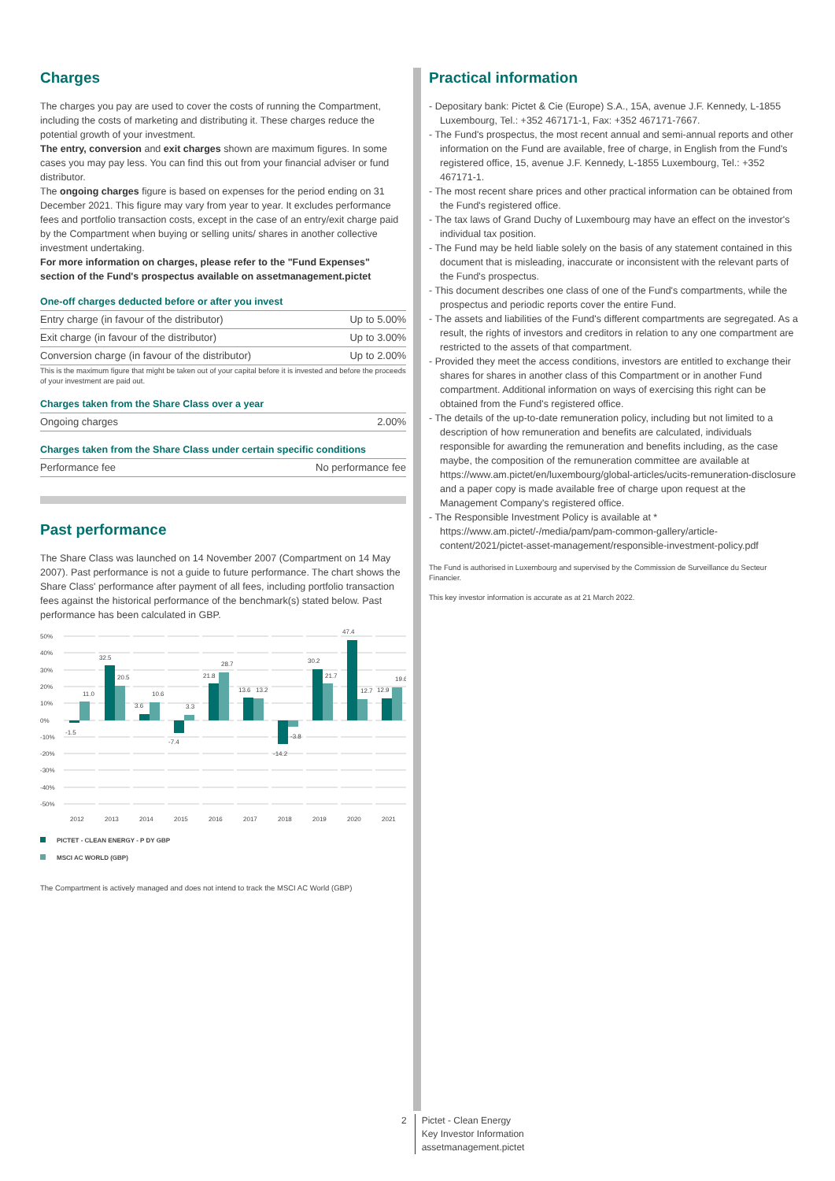Charges
The charges you pay are used to cover the costs of running the Compartment, including the costs of marketing and distributing it. These charges reduce the potential growth of your investment.
The entry, conversion and exit charges shown are maximum figures. In some cases you may pay less. You can find this out from your financial adviser or fund distributor.
The ongoing charges figure is based on expenses for the period ending on 31 December 2021. This figure may vary from year to year. It excludes performance fees and portfolio transaction costs, except in the case of an entry/exit charge paid by the Compartment when buying or selling units/ shares in another collective investment undertaking.
For more information on charges, please refer to the "Fund Expenses" section of the Fund's prospectus available on assetmanagement.pictet
One-off charges deducted before or after you invest
| Entry charge (in favour of the distributor) | Up to 5.00% |
| Exit charge (in favour of the distributor) | Up to 3.00% |
| Conversion charge (in favour of the distributor) | Up to 2.00% |
This is the maximum figure that might be taken out of your capital before it is invested and before the proceeds of your investment are paid out.
Charges taken from the Share Class over a year
| Ongoing charges | 2.00% |
Charges taken from the Share Class under certain specific conditions
| Performance fee | No performance fee |
Past performance
The Share Class was launched on 14 November 2007 (Compartment on 14 May 2007). Past performance is not a guide to future performance. The chart shows the Share Class' performance after payment of all fees, including portfolio transaction fees against the historical performance of the benchmark(s) stated below. Past performance has been calculated in GBP.
50%
40%
30%
20%
10%
0%
-10%
-20%
-30%
-40%
-50%
-1.5
11.0
32.5
20.5
3.6
10.6
-7.4
3.3
21.8
28.7
13.6
13.2
-14.2
-3.8
30.2
21.7
47.4
12.7
12.9
19.6
2012
2013
2014
2015
2016
2017
2018
2019
2020
2021
PICTET - CLEAN ENERGY - P DY GBP
MSCI AC WORLD (GBP)
The Compartment is actively managed and does not intend to track the MSCI AC World (GBP)
Practical information
- Depositary bank: Pictet & Cie (Europe) S.A., 15A, avenue J.F. Kennedy, L-1855 Luxembourg, Tel.: +352 467171-1, Fax: +352 467171-7667.
- The Fund's prospectus, the most recent annual and semi-annual reports and other information on the Fund are available, free of charge, in English from the Fund's registered office, 15, avenue J.F. Kennedy, L-1855 Luxembourg, Tel.: +352 467171-1.
- The most recent share prices and other practical information can be obtained from the Fund's registered office.
- The tax laws of Grand Duchy of Luxembourg may have an effect on the investor's individual tax position.
- The Fund may be held liable solely on the basis of any statement contained in this document that is misleading, inaccurate or inconsistent with the relevant parts of the Fund's prospectus.
- This document describes one class of one of the Fund's compartments, while the prospectus and periodic reports cover the entire Fund.
- The assets and liabilities of the Fund's different compartments are segregated. As a result, the rights of investors and creditors in relation to any one compartment are restricted to the assets of that compartment.
- Provided they meet the access conditions, investors are entitled to exchange their shares for shares in another class of this Compartment or in another Fund compartment. Additional information on ways of exercising this right can be obtained from the Fund's registered office.
- The details of the up-to-date remuneration policy, including but not limited to a description of how remuneration and benefits are calculated, individuals responsible for awarding the remuneration and benefits including, as the case maybe, the composition of the remuneration committee are available at https://www.am.pictet/en/luxembourg/global-articles/ucits-remuneration-disclosure and a paper copy is made available free of charge upon request at the Management Company's registered office.
- The Responsible Investment Policy is available at * https://www.am.pictet/-/media/pam/pam-common-gallery/article-content/2021/pictet-asset-management/responsible-investment-policy.pdf
The Fund is authorised in Luxembourg and supervised by the Commission de Surveillance du Secteur Financier.
This key investor information is accurate as at 21 March 2022.
2 Pictet - Clean Energy
Key Investor Information
assetmanagement.pictet